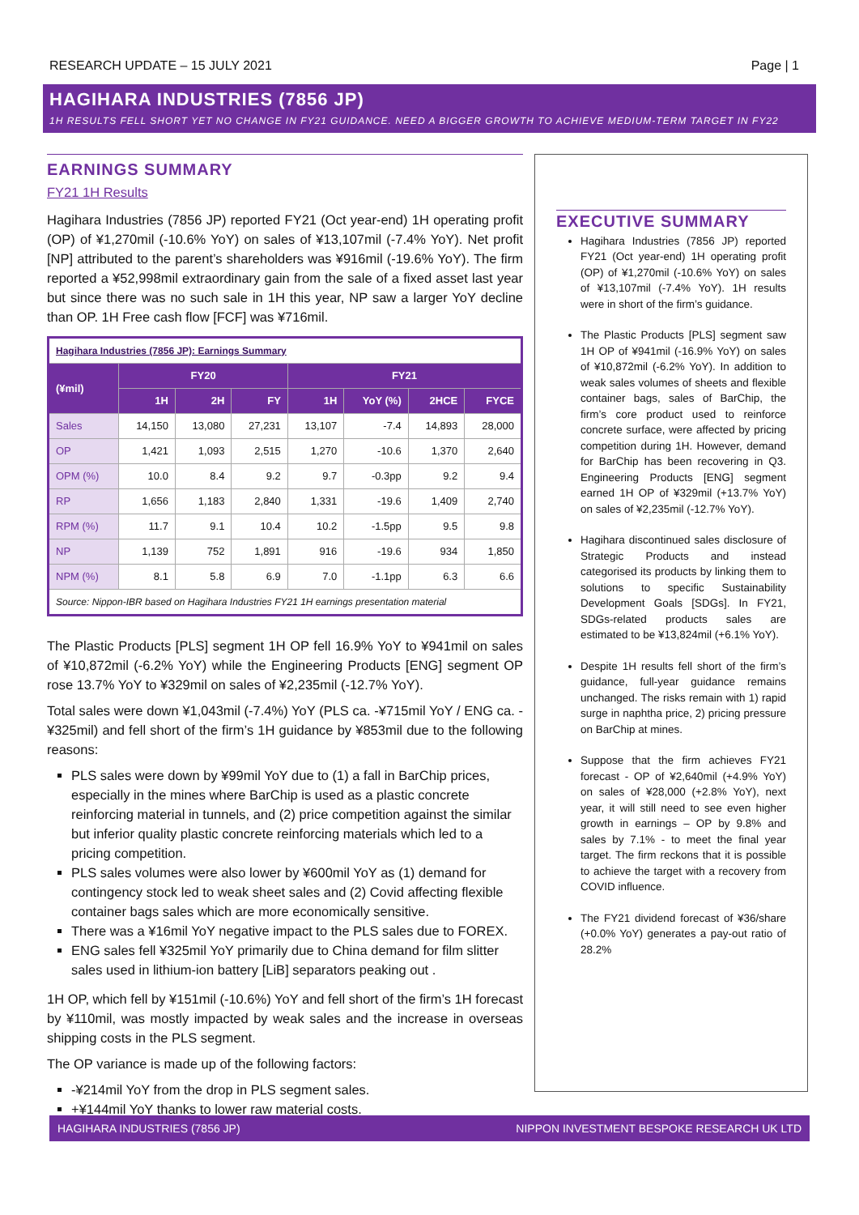RESEARCH UPDATE – 15 JULY 2021 Page | 1
HAGIHARA INDUSTRIES (7856 JP)
1H RESULTS FELL SHORT YET NO CHANGE IN FY21 GUIDANCE. NEED A BIGGER GROWTH TO ACHIEVE MEDIUM-TERM TARGET IN FY22
EARNINGS SUMMARY
FY21 1H Results
Hagihara Industries (7856 JP) reported FY21 (Oct year-end) 1H operating profit (OP) of ¥1,270mil (-10.6% YoY) on sales of ¥13,107mil (-7.4% YoY). Net profit [NP] attributed to the parent’s shareholders was ¥916mil (-19.6% YoY). The firm reported a ¥52,998mil extraordinary gain from the sale of a fixed asset last year but since there was no such sale in 1H this year, NP saw a larger YoY decline than OP. 1H Free cash flow [FCF] was ¥716mil.
| Hagihara Industries (7856 JP): Earnings Summary | | | | | | | |
| (¥mil) | FY20 | | | FY21 | | | |
| | 1H | 2H | FY | 1H | YoY (%) | 2HCE | FYCE |
| Sales | 14,150 | 13,080 | 27,231 | 13,107 | -7.4 | 14,893 | 28,000 |
| OP | 1,421 | 1,093 | 2,515 | 1,270 | -10.6 | 1,370 | 2,640 |
| OPM (%) | 10.0 | 8.4 | 9.2 | 9.7 | -0.3pp | 9.2 | 9.4 |
| RP | 1,656 | 1,183 | 2,840 | 1,331 | -19.6 | 1,409 | 2,740 |
| RPM (%) | 11.7 | 9.1 | 10.4 | 10.2 | -1.5pp | 9.5 | 9.8 |
| NP | 1,139 | 752 | 1,891 | 916 | -19.6 | 934 | 1,850 |
| NPM (%) | 8.1 | 5.8 | 6.9 | 7.0 | -1.1pp | 6.3 | 6.6 |
| Source: Nippon-IBR based on Hagihara Industries FY21 1H earnings presentation material | | | | | | | |
The Plastic Products [PLS] segment 1H OP fell 16.9% YoY to ¥941mil on sales of ¥10,872mil (-6.2% YoY) while the Engineering Products [ENG] segment OP rose 13.7% YoY to ¥329mil on sales of ¥2,235mil (-12.7% YoY).
Total sales were down ¥1,043mil (-7.4%) YoY (PLS ca. -¥715mil YoY / ENG ca. -¥325mil) and fell short of the firm’s 1H guidance by ¥853mil due to the following reasons:
PLS sales were down by ¥99mil YoY due to (1) a fall in BarChip prices, especially in the mines where BarChip is used as a plastic concrete reinforcing material in tunnels, and (2) price competition against the similar but inferior quality plastic concrete reinforcing materials which led to a pricing competition.
PLS sales volumes were also lower by ¥600mil YoY as (1) demand for contingency stock led to weak sheet sales and (2) Covid affecting flexible container bags sales which are more economically sensitive.
There was a ¥16mil YoY negative impact to the PLS sales due to FOREX.
ENG sales fell ¥325mil YoY primarily due to China demand for film slitter sales used in lithium-ion battery [LiB] separators peaking out .
1H OP, which fell by ¥151mil (-10.6%) YoY and fell short of the firm’s 1H forecast by ¥110mil, was mostly impacted by weak sales and the increase in overseas shipping costs in the PLS segment.
The OP variance is made up of the following factors:
-¥214mil YoY from the drop in PLS segment sales.
+¥144mil YoY thanks to lower raw material costs.
EXECUTIVE SUMMARY
Hagihara Industries (7856 JP) reported FY21 (Oct year-end) 1H operating profit (OP) of ¥1,270mil (-10.6% YoY) on sales of ¥13,107mil (-7.4% YoY). 1H results were in short of the firm’s guidance.
The Plastic Products [PLS] segment saw 1H OP of ¥941mil (-16.9% YoY) on sales of ¥10,872mil (-6.2% YoY). In addition to weak sales volumes of sheets and flexible container bags, sales of BarChip, the firm’s core product used to reinforce concrete surface, were affected by pricing competition during 1H. However, demand for BarChip has been recovering in Q3. Engineering Products [ENG] segment earned 1H OP of ¥329mil (+13.7% YoY) on sales of ¥2,235mil (-12.7% YoY).
Hagihara discontinued sales disclosure of Strategic Products and instead categorised its products by linking them to solutions to specific Sustainability Development Goals [SDGs]. In FY21, SDGs-related products sales are estimated to be ¥13,824mil (+6.1% YoY).
Despite 1H results fell short of the firm’s guidance, full-year guidance remains unchanged. The risks remain with 1) rapid surge in naphtha price, 2) pricing pressure on BarChip at mines.
Suppose that the firm achieves FY21 forecast - OP of ¥2,640mil (+4.9% YoY) on sales of ¥28,000 (+2.8% YoY), next year, it will still need to see even higher growth in earnings – OP by 9.8% and sales by 7.1% - to meet the final year target. The firm reckons that it is possible to achieve the target with a recovery from COVID influence.
The FY21 dividend forecast of ¥36/share (+0.0% YoY) generates a pay-out ratio of 28.2%
HAGIHARA INDUSTRIES (7856 JP) NIPPON INVESTMENT BESPOKE RESEARCH UK LTD